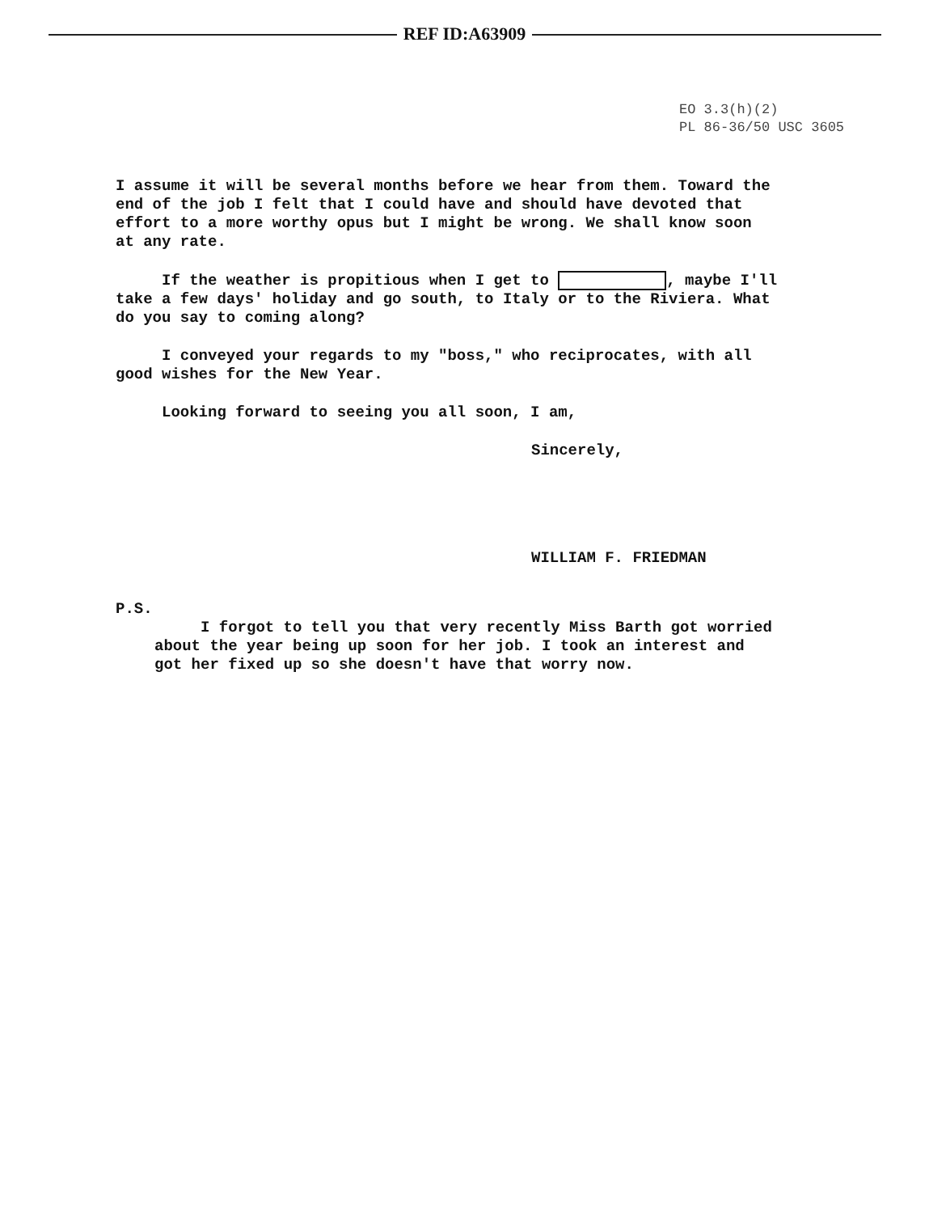REF ID:A63909
EO 3.3(h)(2)
PL 86-36/50 USC 3605
I assume it will be several months before we hear from them. Toward the end of the job I felt that I could have and should have devoted that effort to a more worthy opus but I might be wrong. We shall know soon at any rate.
If the weather is propitious when I get to , maybe I'll take a few days' holiday and go south, to Italy or to the Riviera. What do you say to coming along?
I conveyed your regards to my "boss," who reciprocates, with all good wishes for the New Year.
Looking forward to seeing you all soon, I am,
Sincerely,
WILLIAM F. FRIEDMAN
P.S.
I forgot to tell you that very recently Miss Barth got worried about the year being up soon for her job. I took an interest and got her fixed up so she doesn't have that worry now.